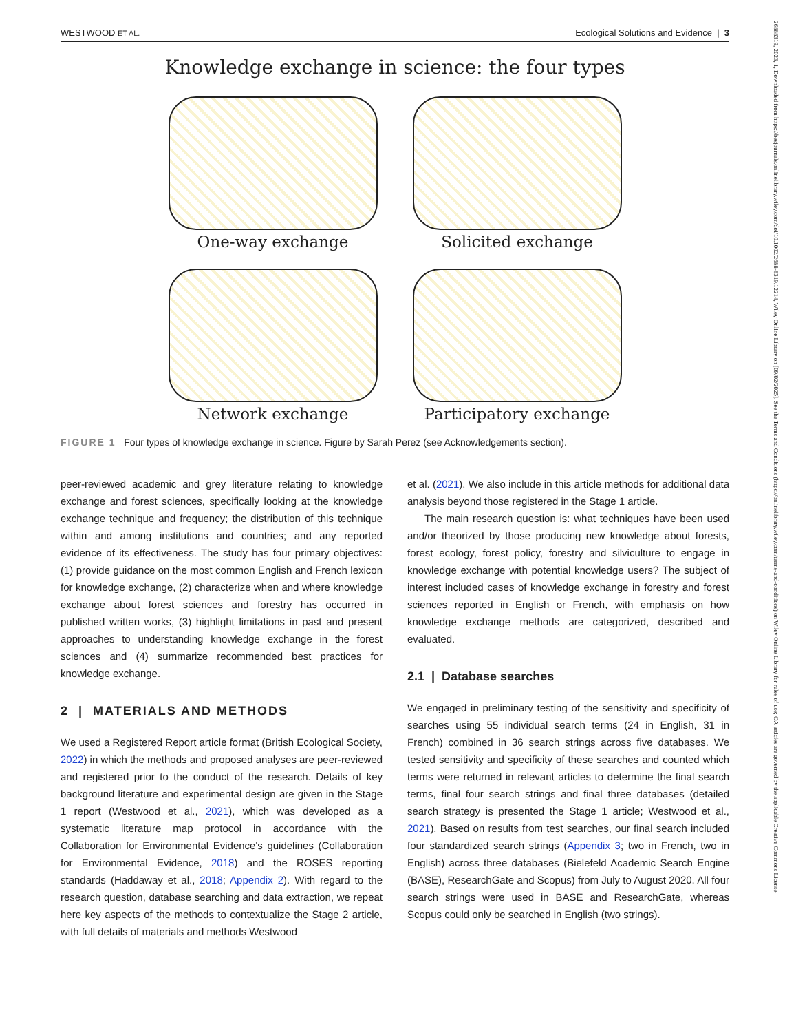26888319, 2023, 1, Downloaded from https://besjournals.onlinelibrary.wiley.com/doi/10.1002/2688-8319.12214, Wiley Online Library on [09/02/2025]. See the Terms and Conditions (https://onlinelibrary.wiley.com/terms-and-conditions) on Wiley Online Library for rules of use; OA articles are governed by the applicable Creative Commons License
WESTWOOD ET AL. Ecological Solutions and Evidence | 3
Knowledge exchange in science: the four types
One-way exchange
Solicited exchange
Network exchange
Participatory exchange
FIGURE 1 Four types of knowledge exchange in science. Figure by Sarah Perez (see Acknowledgements section).
peer-reviewed academic and grey literature relating to knowledge exchange and forest sciences, specifically looking at the knowledge exchange technique and frequency; the distribution of this technique within and among institutions and countries; and any reported evidence of its effectiveness. The study has four primary objectives: (1) provide guidance on the most common English and French lexicon for knowledge exchange, (2) characterize when and where knowledge exchange about forest sciences and forestry has occurred in published written works, (3) highlight limitations in past and present approaches to understanding knowledge exchange in the forest sciences and (4) summarize recommended best practices for knowledge exchange.
2 | MATERIALS AND METHODS
We used a Registered Report article format (British Ecological Society, 2022) in which the methods and proposed analyses are peer-reviewed and registered prior to the conduct of the research. Details of key background literature and experimental design are given in the Stage 1 report (Westwood et al., 2021), which was developed as a systematic literature map protocol in accordance with the Collaboration for Environmental Evidence's guidelines (Collaboration for Environmental Evidence, 2018) and the ROSES reporting standards (Haddaway et al., 2018; Appendix 2). With regard to the research question, database searching and data extraction, we repeat here key aspects of the methods to contextualize the Stage 2 article, with full details of materials and methods Westwood
et al. (2021). We also include in this article methods for additional data analysis beyond those registered in the Stage 1 article.
The main research question is: what techniques have been used and/or theorized by those producing new knowledge about forests, forest ecology, forest policy, forestry and silviculture to engage in knowledge exchange with potential knowledge users? The subject of interest included cases of knowledge exchange in forestry and forest sciences reported in English or French, with emphasis on how knowledge exchange methods are categorized, described and evaluated.
2.1 | Database searches
We engaged in preliminary testing of the sensitivity and specificity of searches using 55 individual search terms (24 in English, 31 in French) combined in 36 search strings across five databases. We tested sensitivity and specificity of these searches and counted which terms were returned in relevant articles to determine the final search terms, final four search strings and final three databases (detailed search strategy is presented the Stage 1 article; Westwood et al., 2021). Based on results from test searches, our final search included four standardized search strings (Appendix 3; two in French, two in English) across three databases (Bielefeld Academic Search Engine (BASE), ResearchGate and Scopus) from July to August 2020. All four search strings were used in BASE and ResearchGate, whereas Scopus could only be searched in English (two strings).